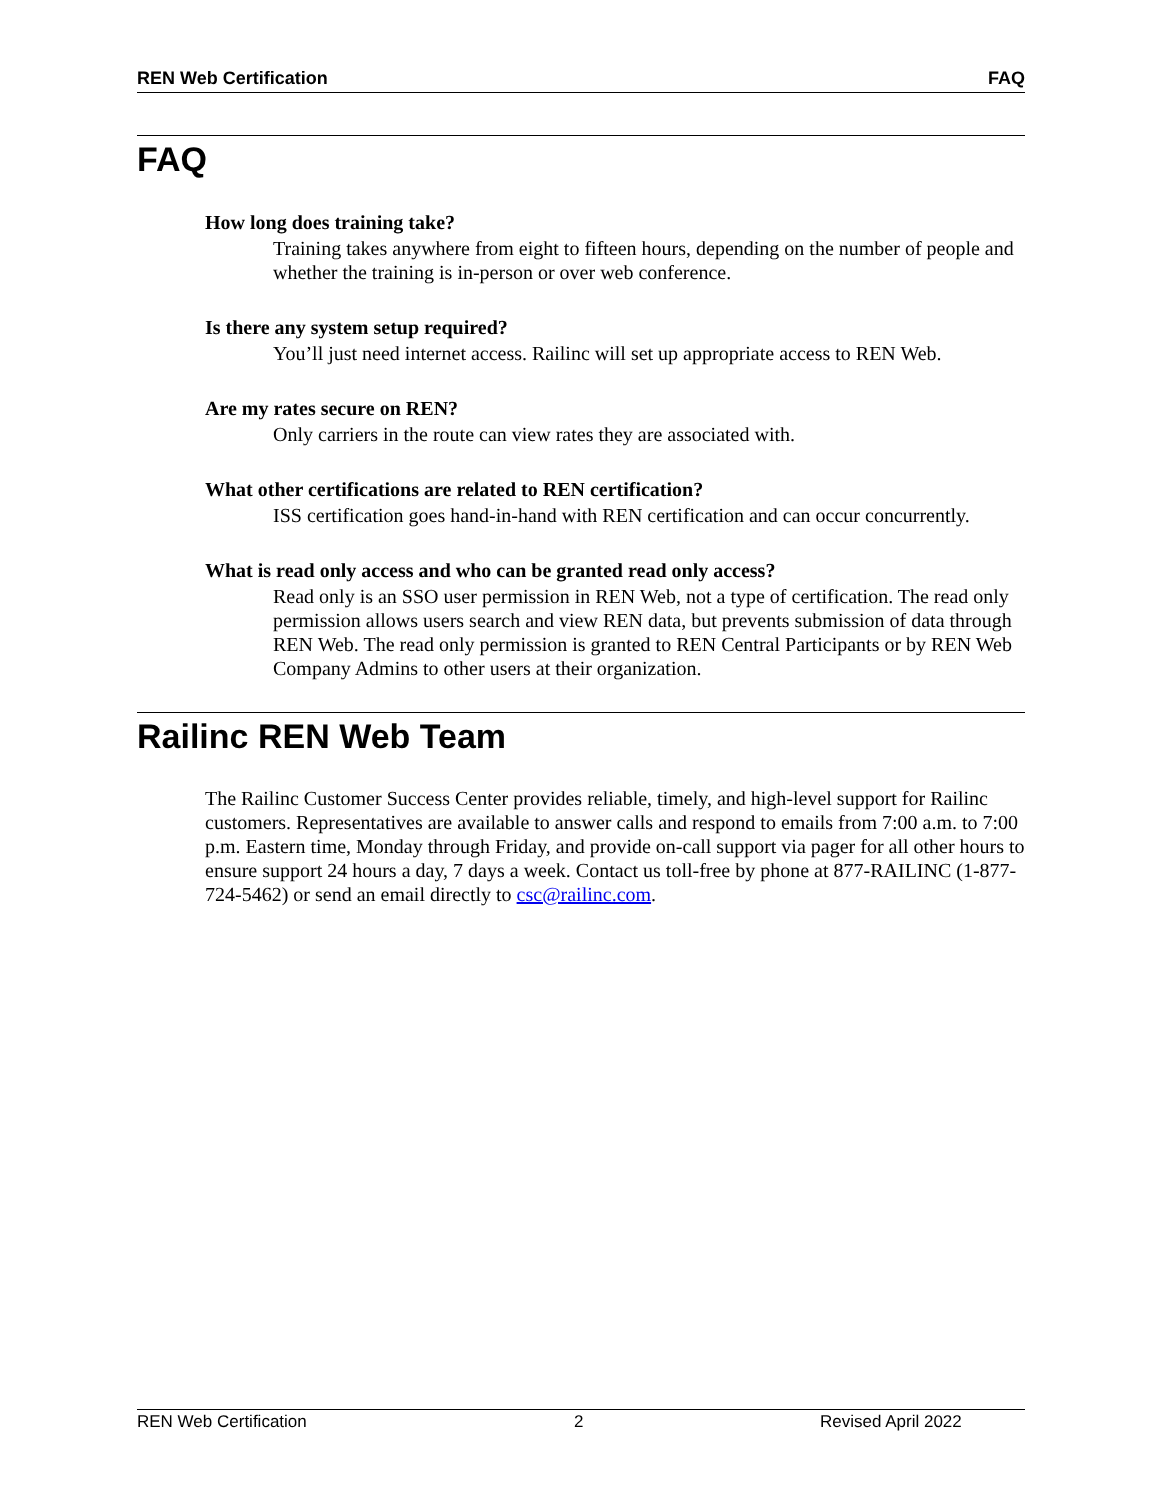REN Web Certification FAQ
FAQ
How long does training take?
Training takes anywhere from eight to fifteen hours, depending on the number of people and whether the training is in-person or over web conference.
Is there any system setup required?
You’ll just need internet access. Railinc will set up appropriate access to REN Web.
Are my rates secure on REN?
Only carriers in the route can view rates they are associated with.
What other certifications are related to REN certification?
ISS certification goes hand-in-hand with REN certification and can occur concurrently.
What is read only access and who can be granted read only access?
Read only is an SSO user permission in REN Web, not a type of certification. The read only permission allows users search and view REN data, but prevents submission of data through REN Web. The read only permission is granted to REN Central Participants or by REN Web Company Admins to other users at their organization.
Railinc REN Web Team
The Railinc Customer Success Center provides reliable, timely, and high-level support for Railinc customers. Representatives are available to answer calls and respond to emails from 7:00 a.m. to 7:00 p.m. Eastern time, Monday through Friday, and provide on-call support via pager for all other hours to ensure support 24 hours a day, 7 days a week. Contact us toll-free by phone at 877-RAILINC (1-877-724-5462) or send an email directly to csc@railinc.com.
REN Web Certification 2 Revised April 2022